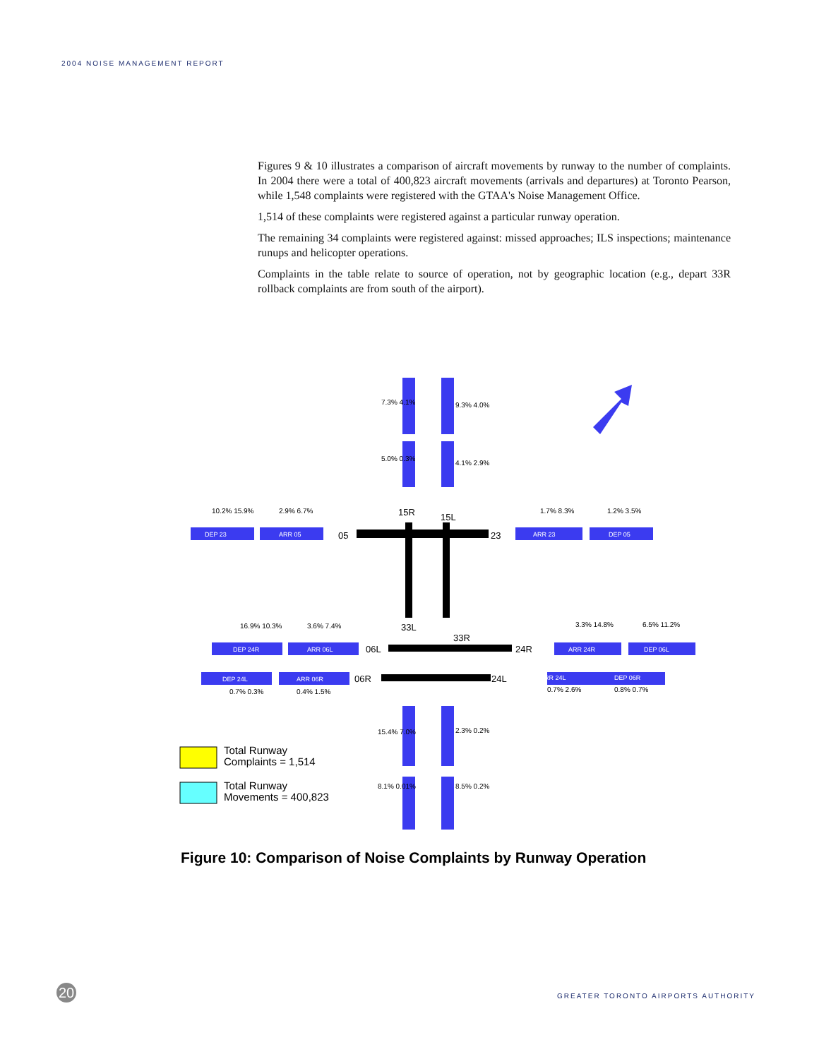2004 NOISE MANAGEMENT REPORT
Figures 9 & 10 illustrates a comparison of aircraft movements by runway to the number of complaints. In 2004 there were a total of 400,823 aircraft movements (arrivals and departures) at Toronto Pearson, while 1,548 complaints were registered with the GTAA's Noise Management Office.
1,514 of these complaints were registered against a particular runway operation.
The remaining 34 complaints were registered against: missed approaches; ILS inspections; maintenance runups and helicopter operations.
Complaints in the table relate to source of operation, not by geographic location (e.g., depart 33R rollback complaints are from south of the airport).
15R
15L
05
23
33L
33R
06L
24R
06R
24L
7.3% 4.1%
9.3% 4.0%
5.0% 0.3%
4.1% 2.9%
10.2% 15.9%
2.9% 6.7%
1.7% 8.3%
1.2% 3.5%
16.9% 10.3%
3.6% 7.4%
3.3% 14.8%
6.5% 11.2%
0.7% 0.3%
0.4% 1.5%
0.7% 2.6%
0.8% 0.7%
15.4% 7.0%
2.3% 0.2%
8.1% 0.01%
8.5% 0.2%
DEP 23
ARR 05
ARR 23
DEP 05
DEP 24R
ARR 06L
ARR 24R
DEP 06L
DEP 24L
ARR 06R
ARR 24L
DEP 06R
Total Runway
Complaints = 1,514
Total Runway
Movements = 400,823
Figure 10: Comparison of Noise Complaints by Runway Operation
20
GREATER TORONTO AIRPORTS AUTHORITY